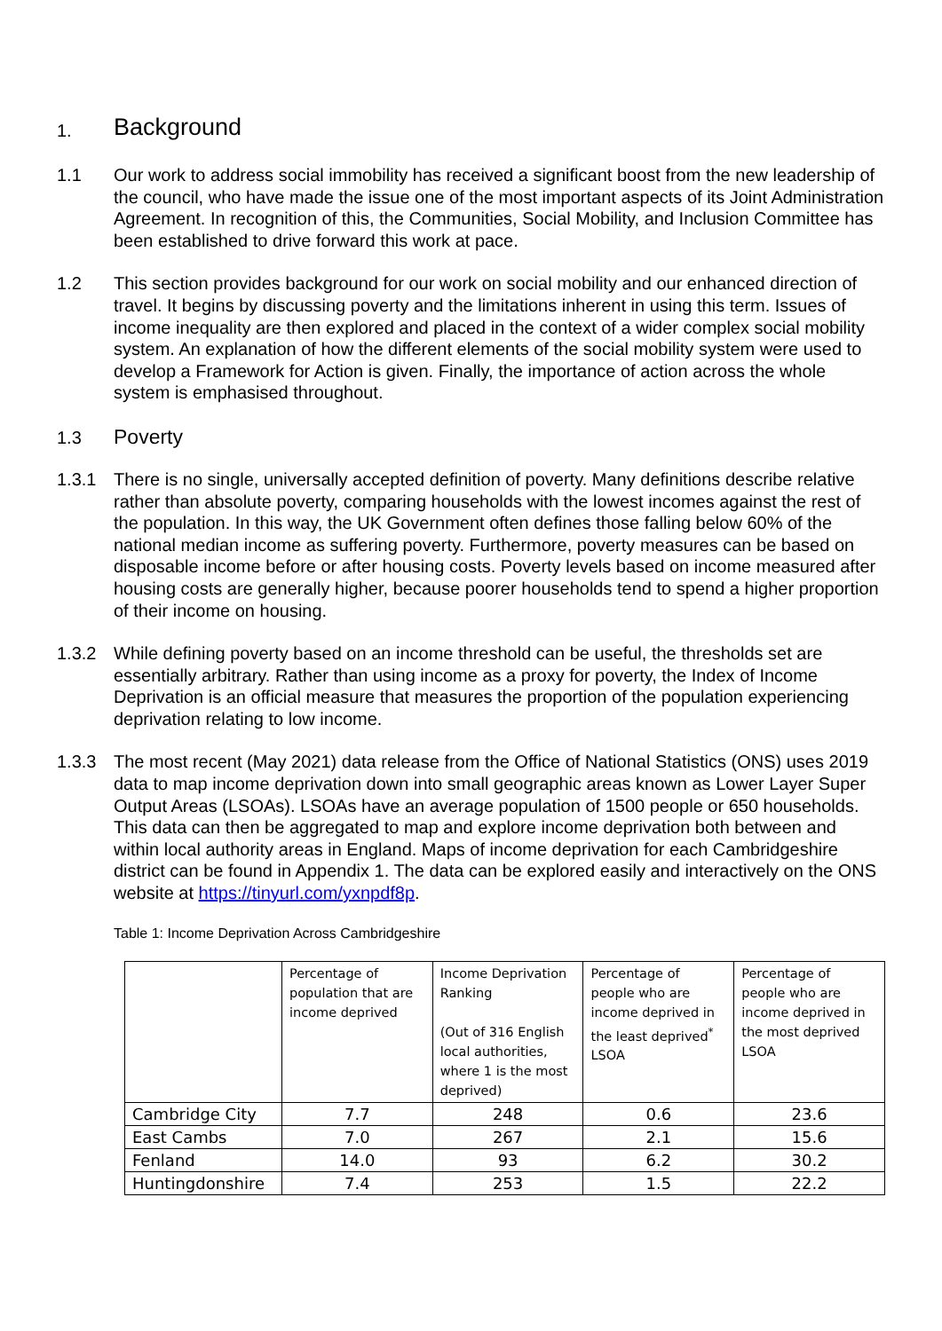1. Background
1.1 Our work to address social immobility has received a significant boost from the new leadership of the council, who have made the issue one of the most important aspects of its Joint Administration Agreement. In recognition of this, the Communities, Social Mobility, and Inclusion Committee has been established to drive forward this work at pace.
1.2 This section provides background for our work on social mobility and our enhanced direction of travel. It begins by discussing poverty and the limitations inherent in using this term. Issues of income inequality are then explored and placed in the context of a wider complex social mobility system. An explanation of how the different elements of the social mobility system were used to develop a Framework for Action is given. Finally, the importance of action across the whole system is emphasised throughout.
1.3 Poverty
1.3.1 There is no single, universally accepted definition of poverty. Many definitions describe relative rather than absolute poverty, comparing households with the lowest incomes against the rest of the population. In this way, the UK Government often defines those falling below 60% of the national median income as suffering poverty. Furthermore, poverty measures can be based on disposable income before or after housing costs. Poverty levels based on income measured after housing costs are generally higher, because poorer households tend to spend a higher proportion of their income on housing.
1.3.2 While defining poverty based on an income threshold can be useful, the thresholds set are essentially arbitrary. Rather than using income as a proxy for poverty, the Index of Income Deprivation is an official measure that measures the proportion of the population experiencing deprivation relating to low income.
1.3.3 The most recent (May 2021) data release from the Office of National Statistics (ONS) uses 2019 data to map income deprivation down into small geographic areas known as Lower Layer Super Output Areas (LSOAs). LSOAs have an average population of 1500 people or 650 households. This data can then be aggregated to map and explore income deprivation both between and within local authority areas in England. Maps of income deprivation for each Cambridgeshire district can be found in Appendix 1. The data can be explored easily and interactively on the ONS website at https://tinyurl.com/yxnpdf8p.
Table 1: Income Deprivation Across Cambridgeshire
| | Percentage of population that are income deprived | Income Deprivation Ranking (Out of 316 English local authorities, where 1 is the most deprived) | Percentage of people who are income deprived in the least deprived<sup>*</sup> LSOA | Percentage of people who are income deprived in the most deprived LSOA |
| --- | --- | --- | --- | --- |
| Cambridge City | 7.7 | 248 | 0.6 | 23.6 |
| East Cambs | 7.0 | 267 | 2.1 | 15.6 |
| Fenland | 14.0 | 93 | 6.2 | 30.2 |
| Huntingdonshire | 7.4 | 253 | 1.5 | 22.2 |